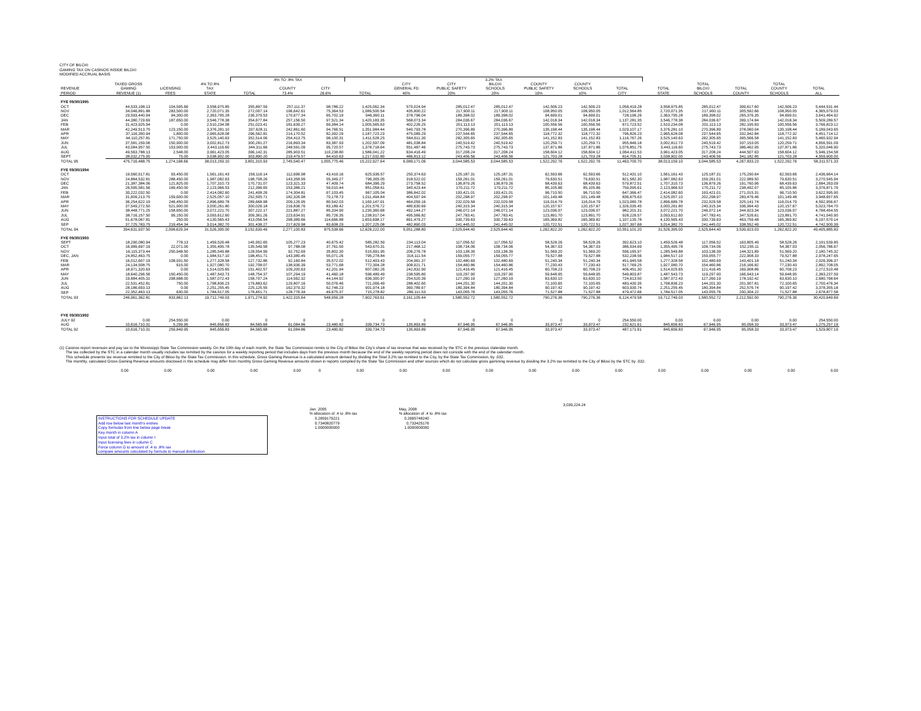CITY OF BILOXI
GAMING TAX ON CASINOS INSIDE BILOXI
MODIFIED ACCRUAL BASIS
| | | | | .4% TO .8% TAX | | | 3.2% TAX | | | | | | | | | | | |
| --- | --- | --- | --- | --- | --- | --- | --- | --- | --- | --- | --- | --- | --- | --- | --- | --- | --- | --- |
| REVENUE PERIOD | TAXED GROSS GAMING REVENUE (1) | LICENSING FEES | 4% TO 8% TAX STATE | TOTAL | COUNTY 73.4% | CITY 26.6% | TOTAL | CITY GENERAL FD 40% | CITY PUBLIC SAFETY 20% | BILOXI SCHOOLS 20% | COUNTY PUBLIC SAFETY 10% | COUNTY SCHOOLS 10% | TOTAL CITY | TOTAL STATE | TOTAL BILOXI SCHOOLS | TOTAL COUNTY | TOTAL COUNTY SCHOOLS | TOTAL ALL |
| FYE 09/30/1995 | | | | | | | | | | | | | | | | | | |
| OCT | 44,533,198.13 | 104,595.66 | 3,558,975.85 | 355,897.59 | 257,111.37 | 98,786.22 | 1,425,062.34 | 570,024.94 | 285,012.47 | 285,012.47 | 142,506.23 | 142,506.23 | 1,058,419.28 | 3,558,975.85 | 285,012.47 | 399,617.60 | 142,506.23 | 5,444,531.44 |
| NOV | 34,046,891.88 | 283,500.00 | 2,720,071.35 | 272,007.14 | 196,642.61 | 75,364.53 | 1,089,500.54 | 435,800.22 | 217,900.11 | 217,900.11 | 108,950.05 | 108,950.05 | 1,012,564.85 | 2,720,071.35 | 217,900.11 | 305,592.66 | 108,950.05 | 4,365,079.03 |
| DEC | 29,593,440.94 | 94,300.00 | 2,363,795.28 | 236,379.53 | 170,677.34 | 65,702.19 | 946,990.11 | 378,796.04 | 189,398.02 | 189,398.02 | 94,699.01 | 94,699.01 | 728,196.26 | 2,363,795.28 | 189,398.02 | 265,376.35 | 94,699.01 | 3,641,464.92 |
| JAN | 44,380,729.69 | 187,650.00 | 3,546,778.38 | 354,677.84 | 257,156.50 | 97,521.34 | 1,420,183.35 | 568,073.34 | 284,036.67 | 284,036.67 | 142,018.34 | 142,018.34 | 1,137,281.35 | 3,546,778.38 | 284,036.67 | 399,174.84 | 142,018.34 | 5,509,289.57 |
| FEB | 31,423,925.94 | 0.00 | 2,510,234.08 | 251,023.41 | 181,639.27 | 69,384.14 | 1,005,565.63 | 402,226.25 | 201,113.13 | 201,113.13 | 100,556.56 | 100,556.56 | 672,723.52 | 2,510,234.08 | 201,113.13 | 282,195.83 | 100,556.56 | 3,766,823.12 |
| MAR | 42,249,513.75 | 123,150.00 | 3,376,281.10 | 337,628.11 | 242,861.60 | 94,766.51 | 1,351,984.44 | 540,793.78 | 270,396.89 | 270,396.89 | 135,198.44 | 135,198.44 | 1,029,107.17 | 3,376,281.10 | 270,396.89 | 378,060.04 | 135,198.44 | 5,189,043.65 |
| APR | 37,116,350.94 | 1,800.00 | 2,965,628.08 | 296,562.81 | 214,170.52 | 82,392.29 | 1,187,723.23 | 475,089.29 | 237,544.65 | 237,544.65 | 118,772.32 | 118,772.32 | 796,826.23 | 2,965,628.08 | 237,544.65 | 332,942.84 | 118,772.32 | 4,451,714.12 |
| MAY | 44,110,257.81 | 171,750.00 | 3,525,140.63 | 352,514.06 | 254,413.75 | 98,100.31 | 1,411,528.25 | 564,611.30 | 282,305.65 | 282,305.65 | 141,152.83 | 141,152.83 | 1,116,767.26 | 3,525,140.63 | 282,305.65 | 395,566.58 | 141,152.83 | 5,460,932.94 |
| JUN | 37,581,159.06 | 150,900.00 | 3,002,812.73 | 300,281.27 | 216,893.34 | 83,387.93 | 1,202,597.09 | 481,038.84 | 240,519.42 | 240,519.42 | 120,259.71 | 120,259.71 | 955,846.18 | 3,002,812.73 | 240,519.42 | 337,153.05 | 120,259.71 | 4,656,591.09 |
| JUL | 43,084,957.50 | 153,900.00 | 3,443,116.60 | 344,311.66 | 248,591.09 | 95,720.57 | 1,378,718.64 | 551,487.46 | 275,743.73 | 275,743.73 | 137,871.86 | 137,871.86 | 1,076,851.75 | 3,443,116.60 | 275,743.73 | 386,462.95 | 137,871.86 | 5,320,046.90 |
| AUG | 49,563,788.13 | 2,548.00 | 3,961,423.05 | 396,142.31 | 285,903.51 | 110,238.80 | 1,586,041.22 | 634,416.49 | 317,208.24 | 317,208.24 | 158,604.12 | 158,604.12 | 1,064,411.53 | 3,961,423.05 | 317,208.24 | 444,507.63 | 158,604.12 | 5,946,154.58 |
| SEPT | 38,032,275.00 | 75.00 | 3,038,902.00 | 303,890.20 | 219,479.57 | 84,410.63 | 1,217,032.80 | 486,813.12 | 243,406.56 | 243,406.56 | 121,703.28 | 121,703.28 | 814,705.31 | 3,038,902.00 | 243,406.56 | 341,182.85 | 121,703.28 | 4,559,900.00 |
| TOTAL 95 | 475,716,488.75 | 1,274,168.66 | 38,013,159.10 | 3,801,315.93 | 2,745,540.47 | 1,055,775.46 | 15,222,927.64 | 6,089,171.06 | 3,044,585.53 | 3,044,585.53 | 1,522,292.76 | 1,522,292.76 | 11,463,700.70 | 38,013,159.10 | 3,044,585.53 | 4,267,833.23 | 1,522,292.76 | 58,311,571.33 |
| FYE 09/30/1994 | | | | | | | | | | | | | | | | | | |
| OCT | 19,560,517.81 | 93,450.00 | 1,561,161.43 | 156,116.14 | 112,696.98 | 43,419.16 | 625,936.57 | 250,374.63 | 125,187.31 | 125,187.31 | 62,593.66 | 62,593.66 | 512,431.10 | 1,561,161.43 | 125,187.31 | 175,290.64 | 62,593.66 | 2,436,664.14 |
| NOV | 24,884,532.81 | 288,450.00 | 1,987,082.63 | 198,708.26 | 143,358.99 | 55,349.27 | 796,305.05 | 318,522.02 | 159,261.01 | 159,261.01 | 79,630.51 | 79,630.51 | 821,582.30 | 1,987,082.63 | 159,261.01 | 222,989.50 | 79,630.51 | 3,270,545.94 |
| DEC | 21,387,384.06 | 121,825.00 | 1,707,310.73 | 170,731.07 | 123,321.33 | 47,409.74 | 684,396.29 | 273,758.52 | 136,879.26 | 136,879.26 | 68,439.63 | 68,439.63 | 579,872.51 | 1,707,310.73 | 136,879.26 | 191,760.96 | 68,439.63 | 2,684,263.09 |
| JAN | 26,595,581.56 | 189,450.00 | 2,123,966.53 | 212,396.65 | 153,386.21 | 59,010.44 | 851,058.61 | 340,423.44 | 170,211.72 | 170,211.72 | 85,105.86 | 85,105.86 | 759,095.61 | 2,123,966.53 | 170,211.72 | 238,492.07 | 85,105.86 | 3,376,871.79 |
| FEB | 30,222,032.50 | 0.00 | 2,414,082.60 | 241,408.26 | 174,304.81 | 67,103.45 | 967,105.04 | 386,842.02 | 193,421.01 | 193,421.01 | 96,710.50 | 96,710.50 | 647,366.47 | 2,414,082.60 | 193,421.01 | 271,015.31 | 96,710.50 | 3,622,595.90 |
| MAR | 31,609,213.75 | 159,600.00 | 2,525,057.10 | 252,505.71 | 182,326.98 | 70,178.73 | 1,011,494.84 | 404,597.94 | 202,298.97 | 202,298.97 | 101,149.48 | 101,149.48 | 836,675.63 | 2,525,057.10 | 202,298.97 | 283,476.46 | 101,149.48 | 3,948,657.65 |
| APR | 36,254,622.19 | 246,450.00 | 2,896,689.78 | 289,668.98 | 209,126.95 | 80,542.03 | 1,160,147.91 | 464,059.16 | 232,029.58 | 232,029.58 | 116,014.79 | 116,014.79 | 1,023,080.78 | 2,896,689.78 | 232,029.58 | 325,141.74 | 116,014.79 | 4,592,956.67 |
| MAY | 37,549,272.50 | 521,900.00 | 3,000,261.80 | 300,026.18 | 216,836.76 | 83,189.42 | 1,201,576.72 | 480,630.69 | 240,315.34 | 240,315.34 | 120,157.67 | 120,157.67 | 1,326,035.45 | 3,000,261.80 | 240,315.34 | 336,994.43 | 120,157.67 | 5,023,764.70 |
| JUN | 38,448,771.25 | 158,650.00 | 3,072,221.70 | 307,222.17 | 221,887.27 | 85,334.90 | 1,230,360.68 | 492,144.27 | 246,072.14 | 246,072.14 | 123,036.07 | 123,036.07 | 982,201.31 | 3,072,221.70 | 246,072.14 | 344,923.34 | 123,036.07 | 4,768,454.55 |
| JUL | 38,716,157.50 | 99,150.00 | 3,093,612.60 | 309,361.26 | 223,634.91 | 85,726.35 | 1,238,917.04 | 495,566.82 | 247,783.41 | 247,783.41 | 123,891.70 | 123,891.70 | 928,226.57 | 3,093,612.60 | 247,783.41 | 347,526.61 | 123,891.70 | 4,741,040.90 |
| AUG | 51,678,067.81 | 250.00 | 4,130,565.43 | 413,056.54 | 298,389.66 | 114,666.88 | 1,653,698.17 | 661,479.27 | 330,739.63 | 330,739.63 | 165,369.82 | 165,369.82 | 1,107,135.78 | 4,130,565.43 | 330,739.63 | 463,759.48 | 165,369.82 | 6,197,570.14 |
| SEP | 37,725,783.75 | 219,454.34 | 3,014,382.70 | 301,438.27 | 217,829.98 | 83,608.29 | 1,207,225.08 | 482,890.03 | 241,445.02 | 241,445.02 | 120,722.51 | 120,722.51 | 1,027,397.68 | 3,014,382.70 | 241,445.02 | 338,552.49 | 120,722.51 | 4,742,500.39 |
| TOTAL 94 | 394,631,937.50 | 2,098,629.34 | 31,526,395.00 | 3,152,639.49 | 2,277,100.83 | 875,538.66 | 12,628,222.00 | 5,051,288.80 | 2,525,644.40 | 2,525,644.40 | 1,262,822.20 | 1,262,822.20 | 10,551,101.20 | 31,526,395.00 | 2,525,644.40 | 3,539,923.03 | 1,262,822.20 | 49,405,885.83 |
| FYE 09/30/1993 | | | | | | | | | | | | | | | | | | |
| SEPT | 18,290,080.94 | 778.13 | 1,459,526.48 | 145,952.65 | 105,277.23 | 40,675.42 | 585,282.59 | 234,113.04 | 117,056.52 | 117,056.52 | 58,528.26 | 58,528.26 | 392,623.10 | 1,459,526.48 | 117,056.52 | 163,805.49 | 58,528.26 | 2,191,539.85 |
| OCT | 16,989,697.19 | 22,071.00 | 1,355,495.78 | 135,549.58 | 97,788.08 | 37,761.50 | 543,670.31 | 217,468.12 | 108,734.06 | 108,734.06 | 54,367.03 | 54,367.03 | 386,034.69 | 1,355,495.78 | 108,734.06 | 152,155.11 | 54,367.03 | 2,056,786.67 |
| NOV | 16,115,373.44 | 250,948.50 | 1,285,549.88 | 128,554.99 | 92,752.69 | 35,802.30 | 515,691.95 | 206,276.78 | 103,138.39 | 103,138.39 | 51,569.20 | 51,569.20 | 596,165.97 | 1,285,549.88 | 103,138.39 | 144,321.89 | 51,569.20 | 2,180,745.32 |
| DEC, JAN | 24,852,463.75 | 0.00 | 1,984,517.10 | 198,451.71 | 143,380.45 | 55,071.26 | 795,278.84 | 318,111.54 | 159,055.77 | 159,055.77 | 79,527.88 | 79,527.88 | 532,238.56 | 1,984,517.10 | 159,055.77 | 222,908.33 | 79,527.88 | 2,978,247.65 |
| FEB | 16,012,607.19 | 108,931.50 | 1,277,328.58 | 127,732.86 | 92,160.84 | 35,572.02 | 512,403.43 | 204,961.37 | 102,480.69 | 102,480.69 | 51,240.34 | 51,240.34 | 451,945.58 | 1,277,328.58 | 102,480.69 | 143,401.18 | 51,240.34 | 2,026,396.37 |
| MAR | 24,134,508.75 | 615.00 | 1,927,080.70 | 192,708.07 | 138,936.39 | 53,771.68 | 772,304.28 | 308,921.71 | 154,460.86 | 154,460.86 | 77,230.43 | 77,230.43 | 517,769.25 | 1,927,080.70 | 154,460.86 | 216,166.82 | 77,230.43 | 2,892,708.05 |
| APR | 18,971,320.63 | 0.00 | 1,514,025.65 | 151,402.57 | 109,200.63 | 42,201.94 | 607,082.26 | 242,832.90 | 121,416.45 | 121,416.45 | 60,708.23 | 60,708.23 | 406,451.30 | 1,514,025.65 | 121,416.45 | 169,908.86 | 60,708.23 | 2,272,510.48 |
| MAY | 18,640,296.56 | 150,450.00 | 1,487,543.73 | 148,754.37 | 107,294.19 | 41,460.18 | 596,489.49 | 238,595.80 | 119,297.90 | 119,297.90 | 59,648.95 | 59,648.95 | 549,803.87 | 1,487,543.73 | 119,297.90 | 166,943.14 | 59,648.95 | 2,383,237.59 |
| JUN | 19,884,405.31 | 298,688.00 | 1,587,072.43 | 158,707.24 | 114,562.32 | 44,144.92 | 636,300.97 | 254,520.39 | 127,260.19 | 127,260.19 | 63,630.10 | 63,630.10 | 724,613.50 | 1,587,072.43 | 127,260.19 | 178,192.42 | 63,630.10 | 2,680,768.64 |
| JUL | 22,531,452.81 | 750.00 | 1,798,836.23 | 179,883.62 | 129,807.16 | 50,076.46 | 721,006.49 | 288,402.60 | 144,201.30 | 144,201.30 | 72,100.65 | 72,100.65 | 483,430.35 | 1,798,836.23 | 144,201.30 | 201,907.81 | 72,100.65 | 2,700,476.34 |
| AUG | 28,186,693.13 | 0.00 | 2,251,255.45 | 225,125.55 | 162,379.32 | 62,746.23 | 901,974.18 | 360,789.67 | 180,394.84 | 180,394.84 | 90,197.42 | 90,197.42 | 603,930.74 | 2,251,255.45 | 180,394.84 | 252,576.74 | 90,197.42 | 3,378,355.18 |
| SEP | 22,352,463.13 | 630.00 | 1,784,517.05 | 178,451.71 | 128,776.34 | 49,675.37 | 715,278.82 | 286,111.53 | 143,055.76 | 143,055.76 | 71,527.88 | 71,527.88 | 479,472.66 | 1,784,517.05 | 143,055.76 | 200,304.22 | 71,527.88 | 2,678,877.58 |
| TOTAL 93 | 246,961,362.81 | 833,862.13 | 19,712,749.03 | 1,971,274.92 | 1,422,315.64 | 548,959.28 | 7,902,763.61 | 3,161,105.44 | 1,580,552.72 | 1,580,552.72 | 790,276.36 | 790,276.36 | 6,124,479.58 | 19,712,749.03 | 1,580,552.72 | 2,212,592.00 | 790,276.36 | 30,420,649.69 |
| FYE 09/30/1992 | | | | | | | | | | | | | | | | | | |
| JULY 92 | 0.00 | 254,550.00 | 0.00 | 0 | 0 | 0 | 0 | 0 | 0 | 0 | 0 | 0 | 254,550.00 | 0.00 | 0.00 | 0.00 | 0.00 | 254,550.00 |
| AUG | 10,616,710.31 | 5,299.95 | 845,656.83 | 84,565.68 | 61,084.86 | 23,480.82 | 339,734.73 | 135,893.89 | 67,946.95 | 67,946.95 | 33,973.47 | 33,973.47 | 232,621.61 | 845,656.83 | 67,946.95 | 95,058.33 | 33,973.47 | 1,275,257.19 |
| TOTAL 92 | 10,616,710.31 | 259,849.95 | 845,656.83 | 84,565.68 | 61,084.86 | 23,480.82 | 339,734.73 | 135,893.89 | 67,946.95 | 67,946.95 | 33,973.47 | 33,973.47 | 487,171.61 | 845,656.83 | 67,946.95 | 95,058.33 | 33,973.47 | 1,529,807.19 |
(1) Casinos report revenues and pay tax to the Mississippi State Tax Commission weekly. On the 10th day of each month, the State Tax Commission remits to the City of Biloxi the City's share of tax revenue that was received by the STC in the previous clalendar month.
The tax collected by the STC in a calendar month usually includes tax remitted by the casinos for a weekly reporting period that includes days from the previous month because the end of the weekly reporting period does not coincide with the end of the calendar month.
This schedule presents tax revenue remitted to the City of Biloxi by the State Tax Commission. In this schedule, Gross Gaming Revenue is a calculated amount derived by dividing the Total 3.2% tax remitted to the City, by the State Tax Commission, by .032.
The monthly, calculated Gross Gaming Revenue amounts disclosed in this schedule may differ from monthly Gross Gaming Revenue amounts shown in reports compiled by the State Tax Commission and other sources which do not calculate gross gamining revenue by dividing the 3.2% tax remitted to the City of Biloxi by the STC by .032.
| | 0.00 | 0.00 | 0.00 | 0.00 | 0.00 | 0 | 0.00 | 0.00 | 0.00 | 0.00 | 0.00 | 0.00 | 0.00 | 0.00 | 0.00 | 0.00 | 0.00 | 0.00 |
3,039,224.24
INSTRUCTIONS FOR SCHEDULE UPDATE
Add row below last month's entries
Copy formulas from line below page break
Key month in column A
Input total of 3.2% tax in column I
Input licensing fees in column C
Force column G to amount of .4 to .8% tax
compare amounts calculated by formula to manual distribution
Jan. 2005
% allocation of .4 to .8% tax
0.2659179221
0.7340820779
1.0000000000
May, 2008
% allocation of .4 to .8% tax
0.2665748240
0.733425176
1.0000000000